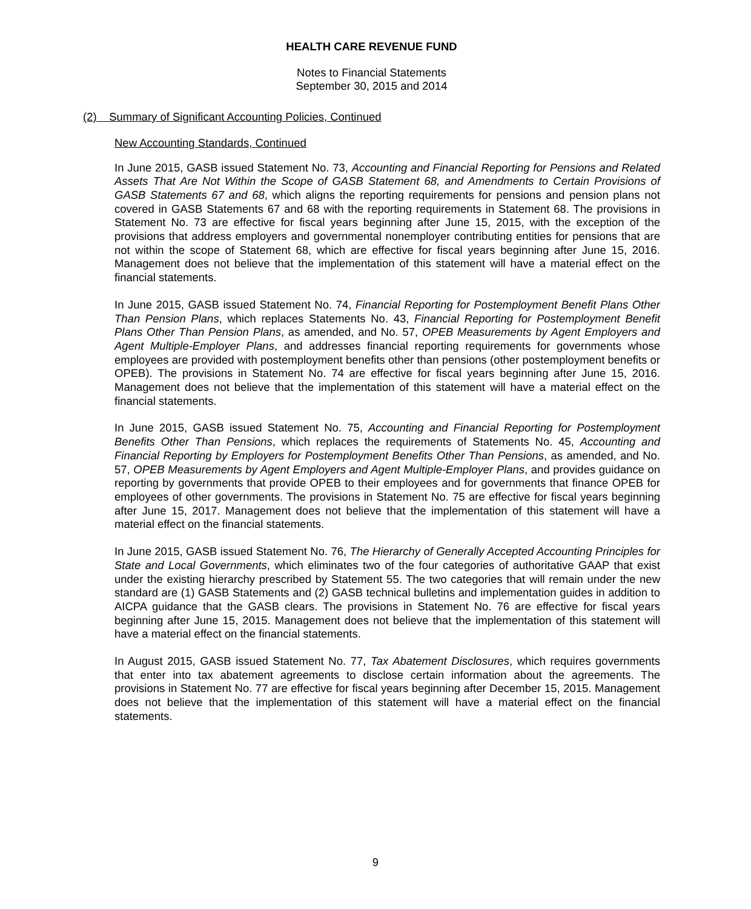HEALTH CARE REVENUE FUND
Notes to Financial Statements
September 30, 2015 and 2014
(2) Summary of Significant Accounting Policies, Continued
New Accounting Standards, Continued
In June 2015, GASB issued Statement No. 73, Accounting and Financial Reporting for Pensions and Related Assets That Are Not Within the Scope of GASB Statement 68, and Amendments to Certain Provisions of GASB Statements 67 and 68, which aligns the reporting requirements for pensions and pension plans not covered in GASB Statements 67 and 68 with the reporting requirements in Statement 68. The provisions in Statement No. 73 are effective for fiscal years beginning after June 15, 2015, with the exception of the provisions that address employers and governmental nonemployer contributing entities for pensions that are not within the scope of Statement 68, which are effective for fiscal years beginning after June 15, 2016. Management does not believe that the implementation of this statement will have a material effect on the financial statements.
In June 2015, GASB issued Statement No. 74, Financial Reporting for Postemployment Benefit Plans Other Than Pension Plans, which replaces Statements No. 43, Financial Reporting for Postemployment Benefit Plans Other Than Pension Plans, as amended, and No. 57, OPEB Measurements by Agent Employers and Agent Multiple-Employer Plans, and addresses financial reporting requirements for governments whose employees are provided with postemployment benefits other than pensions (other postemployment benefits or OPEB). The provisions in Statement No. 74 are effective for fiscal years beginning after June 15, 2016. Management does not believe that the implementation of this statement will have a material effect on the financial statements.
In June 2015, GASB issued Statement No. 75, Accounting and Financial Reporting for Postemployment Benefits Other Than Pensions, which replaces the requirements of Statements No. 45, Accounting and Financial Reporting by Employers for Postemployment Benefits Other Than Pensions, as amended, and No. 57, OPEB Measurements by Agent Employers and Agent Multiple-Employer Plans, and provides guidance on reporting by governments that provide OPEB to their employees and for governments that finance OPEB for employees of other governments. The provisions in Statement No. 75 are effective for fiscal years beginning after June 15, 2017. Management does not believe that the implementation of this statement will have a material effect on the financial statements.
In June 2015, GASB issued Statement No. 76, The Hierarchy of Generally Accepted Accounting Principles for State and Local Governments, which eliminates two of the four categories of authoritative GAAP that exist under the existing hierarchy prescribed by Statement 55. The two categories that will remain under the new standard are (1) GASB Statements and (2) GASB technical bulletins and implementation guides in addition to AICPA guidance that the GASB clears. The provisions in Statement No. 76 are effective for fiscal years beginning after June 15, 2015. Management does not believe that the implementation of this statement will have a material effect on the financial statements.
In August 2015, GASB issued Statement No. 77, Tax Abatement Disclosures, which requires governments that enter into tax abatement agreements to disclose certain information about the agreements. The provisions in Statement No. 77 are effective for fiscal years beginning after December 15, 2015. Management does not believe that the implementation of this statement will have a material effect on the financial statements.
9